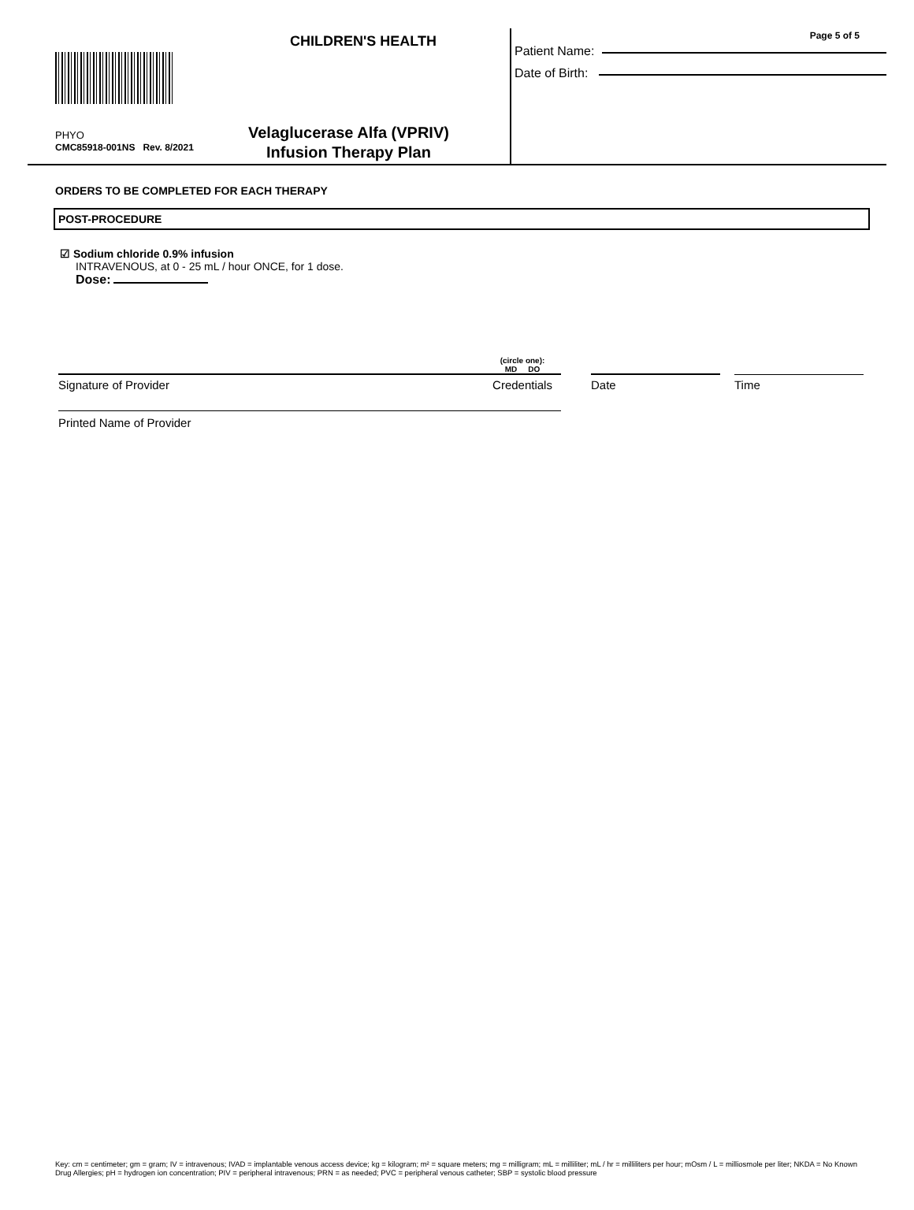CHILDREN'S HEALTH
PHYO
CMC85918-001NS Rev. 8/2021
Velaglucerase Alfa (VPRIV)
Infusion Therapy Plan
Page 5 of 5
Patient Name:
Date of Birth:
ORDERS TO BE COMPLETED FOR EACH THERAPY
POST-PROCEDURE
☑ Sodium chloride 0.9% infusion
INTRAVENOUS, at 0 - 25 mL / hour ONCE, for 1 dose.
Dose:
Signature of Provider
(circle one):
MD DO
Credentials
Date
Time
Printed Name of Provider
Key: cm = centimeter; gm = gram; IV = intravenous; IVAD = implantable venous access device; kg = kilogram; m² = square meters; mg = milligram; mL = milliliter; mL / hr = milliliters per hour; mOsm / L = milliosmole per liter; NKDA = No Known Drug Allergies; pH = hydrogen ion concentration; PIV = peripheral intravenous; PRN = as needed; PVC = peripheral venous catheter; SBP = systolic blood pressure